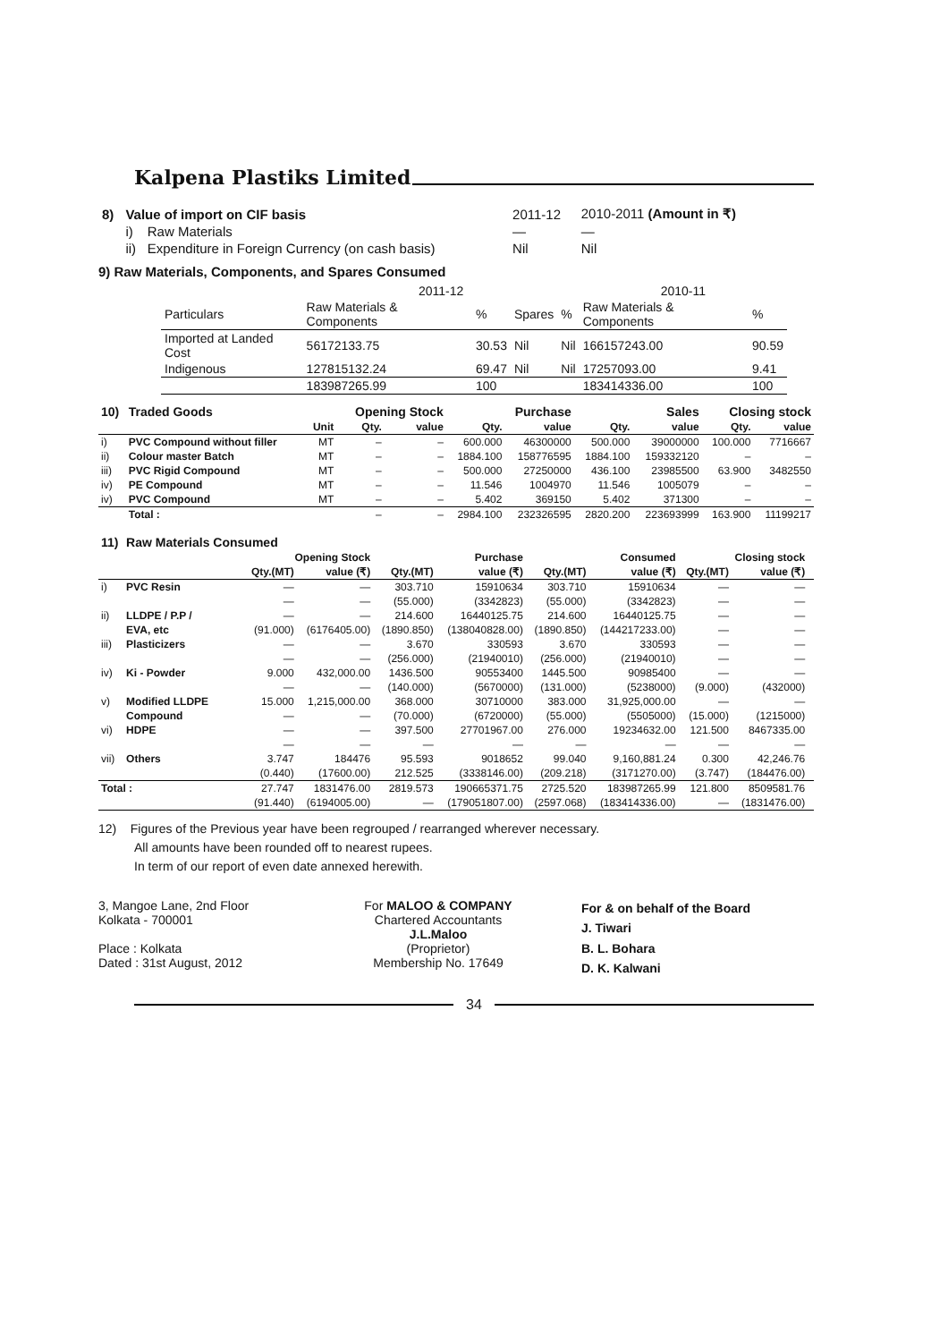Kalpena Plastiks Limited
| 8) | Value of import on CIF basis | | 2011-12 | 2010-2011 (Amount in ₹) |
| | i) | Raw Materials | — | — |
| | ii) | Expenditure in Foreign Currency (on cash basis) | Nil | Nil |
9) Raw Materials, Components, and Spares Consumed
| | 2011-12 | | | | 2010-11 | |
| Particulars | Raw Materials & Components | % | Spares | % | Raw Materials & Components | % |
| Imported at Landed Cost | 56172133.75 | 30.53 | Nil | Nil | 166157243.00 | 90.59 |
| Indigenous | 127815132.24 | 69.47 | Nil | Nil | 17257093.00 | 9.41 |
| | 183987265.99 | 100 | | | 183414336.00 | 100 |
| 10) | Traded Goods | | Opening Stock | | Purchase | | Sales | | Closing stock | |
| --- | --- | --- | --- | --- | --- | --- | --- | --- | --- | --- |
| | | Unit | Qty. | value | Qty. | value | Qty. | value | Qty. | value |
| i) | PVC Compound without filler | MT | – | – | 600.000 | 46300000 | 500.000 | 39000000 | 100.000 | 7716667 |
| ii) | Colour master Batch | MT | – | – | 1884.100 | 158776595 | 1884.100 | 159332120 | – | – |
| iii) | PVC Rigid Compound | MT | – | – | 500.000 | 27250000 | 436.100 | 23985500 | 63.900 | 3482550 |
| iv) | PE Compound | MT | – | – | 11.546 | 1004970 | 11.546 | 1005079 | – | – |
| iv) | PVC Compound | MT | – | – | 5.402 | 369150 | 5.402 | 371300 | – | – |
| | Total : | | – | – | 2984.100 | 232326595 | 2820.200 | 223693999 | 163.900 | 11199217 |
| 11) | Raw Materials Consumed | | | | | | | | | |
| --- | --- | --- | --- | --- | --- | --- | --- | --- | --- | --- |
| | | Opening Stock | | Purchase | | Consumed | | Closing stock | | |
| | | Qty.(MT) | value (₹) | Qty.(MT) | value (₹) | Qty.(MT) | value (₹) | Qty.(MT) | value (₹) | |
| i) | PVC Resin | — | — | 303.710 | 15910634 | 303.710 | 15910634 | — | — | |
| | | — | — | (55.000) | (3342823) | (55.000) | (3342823) | — | — | |
| ii) | LLDPE / P.P / | — | — | 214.600 | 16440125.75 | 214.600 | 16440125.75 | — | — | |
| | EVA, etc | (91.000) | (6176405.00) | (1890.850) | (138040828.00) | (1890.850) | (144217233.00) | — | — | |
| iii) | Plasticizers | — | — | 3.670 | 330593 | 3.670 | 330593 | — | — | |
| | | — | — | (256.000) | (21940010) | (256.000) | (21940010) | — | — | |
| iv) | Ki - Powder | 9.000 | 432,000.00 | 1436.500 | 90553400 | 1445.500 | 90985400 | — | — | |
| | | — | — | (140.000) | (5670000) | (131.000) | (5238000) | (9.000) | (432000) | |
| v) | Modified LLDPE | 15.000 | 1,215,000.00 | 368.000 | 30710000 | 383.000 | 31,925,000.00 | — | — | |
| | Compound | — | — | (70.000) | (6720000) | (55.000) | (5505000) | (15.000) | (1215000) | |
| vi) | HDPE | — | — | 397.500 | 27701967.00 | 276.000 | 19234632.00 | 121.500 | 8467335.00 | |
| | | — | — | — | — | — | — | — | — | |
| vii) | Others | 3.747 | 184476 | 95.593 | 9018652 | 99.040 | 9,160,881.24 | 0.300 | 42,246.76 | |
| | | (0.440) | (17600.00) | 212.525 | (3338146.00) | (209.218) | (3171270.00) | (3.747) | (184476.00) | |
| Total : | | 27.747 | 1831476.00 | 2819.573 | 190665371.75 | 2725.520 | 183987265.99 | 121.800 | 8509581.76 | |
| | | (91.440) | (6194005.00) | — | (179051807.00) | (2597.068) | (183414336.00) | — | (1831476.00) | |
12) Figures of the Previous year have been regrouped / rearranged wherever necessary.
All amounts have been rounded off to nearest rupees.
In term of our report of even date annexed herewith.
3, Mangoe Lane, 2nd Floor
Kolkata - 700001
Place : Kolkata
Dated : 31st August, 2012
For MALOO & COMPANY
Chartered Accountants
J.L.Maloo
(Proprietor)
Membership No. 17649
For & on behalf of the Board
J. Tiwari
B. L. Bohara
D. K. Kalwani
34